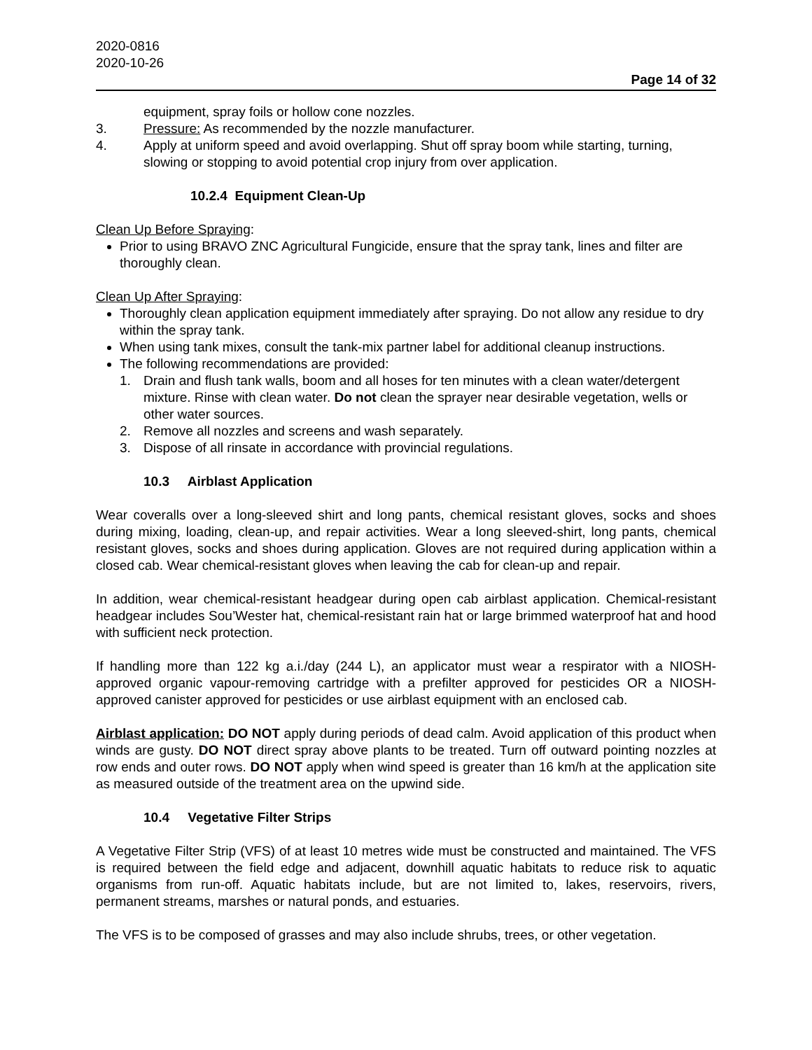2020-0816
2020-10-26
Page 14 of 32
equipment, spray foils or hollow cone nozzles.
3. Pressure: As recommended by the nozzle manufacturer.
4. Apply at uniform speed and avoid overlapping. Shut off spray boom while starting, turning, slowing or stopping to avoid potential crop injury from over application.
10.2.4 Equipment Clean-Up
Clean Up Before Spraying:
Prior to using BRAVO ZNC Agricultural Fungicide, ensure that the spray tank, lines and filter are thoroughly clean.
Clean Up After Spraying:
Thoroughly clean application equipment immediately after spraying. Do not allow any residue to dry within the spray tank.
When using tank mixes, consult the tank-mix partner label for additional cleanup instructions.
The following recommendations are provided:
1. Drain and flush tank walls, boom and all hoses for ten minutes with a clean water/detergent mixture. Rinse with clean water. Do not clean the sprayer near desirable vegetation, wells or other water sources.
2. Remove all nozzles and screens and wash separately.
3. Dispose of all rinsate in accordance with provincial regulations.
10.3 Airblast Application
Wear coveralls over a long-sleeved shirt and long pants, chemical resistant gloves, socks and shoes during mixing, loading, clean-up, and repair activities. Wear a long sleeved-shirt, long pants, chemical resistant gloves, socks and shoes during application. Gloves are not required during application within a closed cab. Wear chemical-resistant gloves when leaving the cab for clean-up and repair.
In addition, wear chemical-resistant headgear during open cab airblast application. Chemical-resistant headgear includes Sou’Wester hat, chemical-resistant rain hat or large brimmed waterproof hat and hood with sufficient neck protection.
If handling more than 122 kg a.i./day (244 L), an applicator must wear a respirator with a NIOSH-approved organic vapour-removing cartridge with a prefilter approved for pesticides OR a NIOSH-approved canister approved for pesticides or use airblast equipment with an enclosed cab.
Airblast application: DO NOT apply during periods of dead calm. Avoid application of this product when winds are gusty. DO NOT direct spray above plants to be treated. Turn off outward pointing nozzles at row ends and outer rows. DO NOT apply when wind speed is greater than 16 km/h at the application site as measured outside of the treatment area on the upwind side.
10.4 Vegetative Filter Strips
A Vegetative Filter Strip (VFS) of at least 10 metres wide must be constructed and maintained. The VFS is required between the field edge and adjacent, downhill aquatic habitats to reduce risk to aquatic organisms from run-off. Aquatic habitats include, but are not limited to, lakes, reservoirs, rivers, permanent streams, marshes or natural ponds, and estuaries.
The VFS is to be composed of grasses and may also include shrubs, trees, or other vegetation.